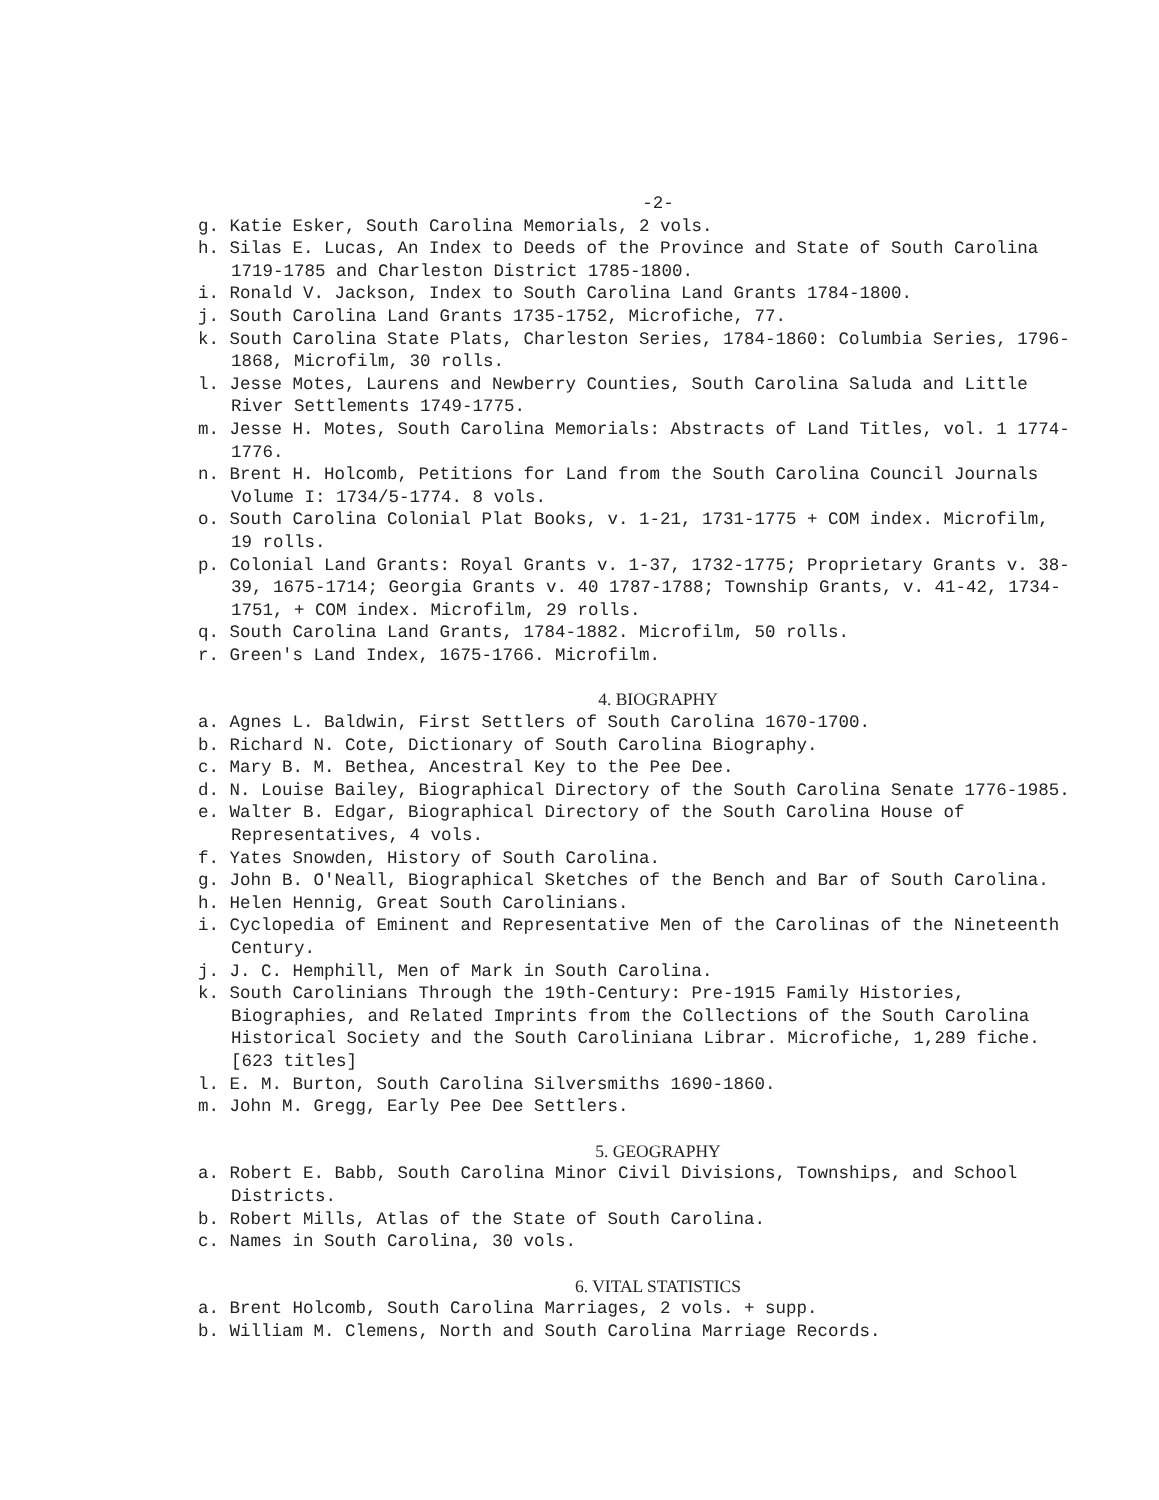-2-
g. Katie Esker, South Carolina Memorials, 2 vols.
h. Silas E. Lucas, An Index to Deeds of the Province and State of South Carolina 1719-1785 and Charleston District 1785-1800.
i. Ronald V. Jackson, Index to South Carolina Land Grants 1784-1800.
j. South Carolina Land Grants 1735-1752, Microfiche, 77.
k. South Carolina State Plats, Charleston Series, 1784-1860: Columbia Series, 1796-1868, Microfilm, 30 rolls.
l. Jesse Motes, Laurens and Newberry Counties, South Carolina Saluda and Little River Settlements 1749-1775.
m. Jesse H. Motes, South Carolina Memorials: Abstracts of Land Titles, vol. 1 1774-1776.
n. Brent H. Holcomb, Petitions for Land from the South Carolina Council Journals Volume I: 1734/5-1774. 8 vols.
o. South Carolina Colonial Plat Books, v. 1-21, 1731-1775 + COM index. Microfilm, 19 rolls.
p. Colonial Land Grants: Royal Grants v. 1-37, 1732-1775; Proprietary Grants v. 38-39, 1675-1714; Georgia Grants v. 40 1787-1788; Township Grants, v. 41-42, 1734-1751, + COM index. Microfilm, 29 rolls.
q. South Carolina Land Grants, 1784-1882. Microfilm, 50 rolls.
r. Green's Land Index, 1675-1766. Microfilm.
4. BIOGRAPHY
a. Agnes L. Baldwin, First Settlers of South Carolina 1670-1700.
b. Richard N. Cote, Dictionary of South Carolina Biography.
c. Mary B. M. Bethea, Ancestral Key to the Pee Dee.
d. N. Louise Bailey, Biographical Directory of the South Carolina Senate 1776-1985.
e. Walter B. Edgar, Biographical Directory of the South Carolina House of Representatives, 4 vols.
f. Yates Snowden, History of South Carolina.
g. John B. O'Neall, Biographical Sketches of the Bench and Bar of South Carolina.
h. Helen Hennig, Great South Carolinians.
i. Cyclopedia of Eminent and Representative Men of the Carolinas of the Nineteenth Century.
j. J. C. Hemphill, Men of Mark in South Carolina.
k. South Carolinians Through the 19th-Century: Pre-1915 Family Histories, Biographies, and Related Imprints from the Collections of the South Carolina Historical Society and the South Caroliniana Librar. Microfiche, 1,289 fiche. [623 titles]
l. E. M. Burton, South Carolina Silversmiths 1690-1860.
m. John M. Gregg, Early Pee Dee Settlers.
5. GEOGRAPHY
a. Robert E. Babb, South Carolina Minor Civil Divisions, Townships, and School Districts.
b. Robert Mills, Atlas of the State of South Carolina.
c. Names in South Carolina, 30 vols.
6. VITAL STATISTICS
a. Brent Holcomb, South Carolina Marriages, 2 vols. + supp.
b. William M. Clemens, North and South Carolina Marriage Records.